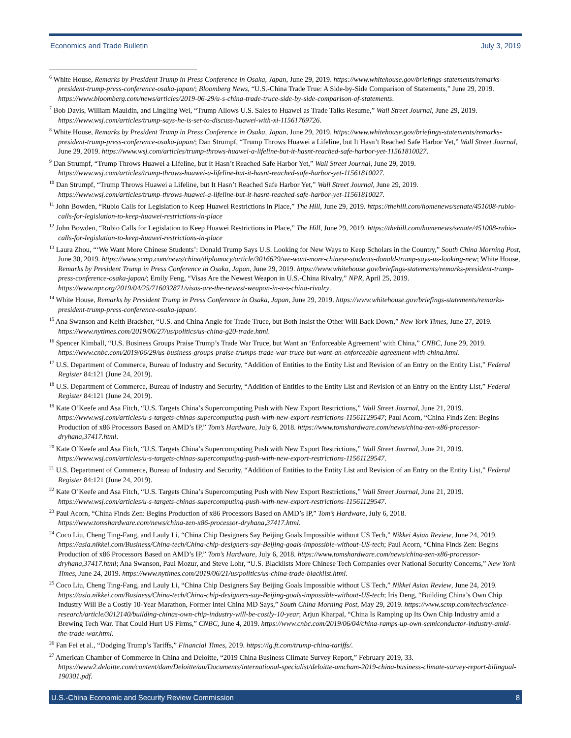Economics and Trade Bulletin July 3, 2019
<sup>6</sup> White House, Remarks by President Trump in Press Conference in Osaka, Japan, June 29, 2019. https://www.whitehouse.gov/briefings-statements/remarks-president-trump-press-conference-osaka-japan/; Bloomberg News, “U.S.-China Trade True: A Side-by-Side Comparison of Statements,” June 29, 2019. https://www.bloomberg.com/news/articles/2019-06-29/u-s-china-trade-truce-side-by-side-comparison-of-statements.
<sup>7</sup> Bob Davis, William Mauldin, and Lingling Wei, “Trump Allows U.S. Sales to Huawei as Trade Talks Resume,” Wall Street Journal, June 29, 2019. https://www.wsj.com/articles/trump-says-he-is-set-to-discuss-huawei-with-xi-11561769726.
<sup>8</sup> White House, Remarks by President Trump in Press Conference in Osaka, Japan, June 29, 2019. https://www.whitehouse.gov/briefings-statements/remarks-president-trump-press-conference-osaka-japan/; Dan Strumpf, “Trump Throws Huawei a Lifeline, but It Hasn’t Reached Safe Harbor Yet,” Wall Street Journal, June 29, 2019. https://www.wsj.com/articles/trump-throws-huawei-a-lifeline-but-it-hasnt-reached-safe-harbor-yet-11561810027.
<sup>9</sup> Dan Strumpf, “Trump Throws Huawei a Lifeline, but It Hasn’t Reached Safe Harbor Yet,” Wall Street Journal, June 29, 2019. https://www.wsj.com/articles/trump-throws-huawei-a-lifeline-but-it-hasnt-reached-safe-harbor-yet-11561810027.
<sup>10</sup> Dan Strumpf, “Trump Throws Huawei a Lifeline, but It Hasn’t Reached Safe Harbor Yet,” Wall Street Journal, June 29, 2019. https://www.wsj.com/articles/trump-throws-huawei-a-lifeline-but-it-hasnt-reached-safe-harbor-yet-11561810027.
<sup>11</sup> John Bowden, “Rubio Calls for Legislation to Keep Huawei Restrictions in Place,” The Hill, June 29, 2019. https://thehill.com/homenews/senate/451008-rubio-calls-for-legislation-to-keep-huawei-restrictions-in-place
<sup>12</sup> John Bowden, “Rubio Calls for Legislation to Keep Huawei Restrictions in Place,” The Hill, June 29, 2019. https://thehill.com/homenews/senate/451008-rubio-calls-for-legislation-to-keep-huawei-restrictions-in-place
<sup>13</sup> Laura Zhou, “‘We Want More Chinese Students’: Donald Trump Says U.S. Looking for New Ways to Keep Scholars in the Country,” South China Morning Post, June 30, 2019. https://www.scmp.com/news/china/diplomacy/article/3016629/we-want-more-chinese-students-donald-trump-says-us-looking-new; White House, Remarks by President Trump in Press Conference in Osaka, Japan, June 29, 2019. https://www.whitehouse.gov/briefings-statements/remarks-president-trump-press-conference-osaka-japan/; Emily Feng, “Visas Are the Newest Weapon in U.S.-China Rivalry,” NPR, April 25, 2019. https://www.npr.org/2019/04/25/716032871/visas-are-the-newest-weapon-in-u-s-china-rivalry.
<sup>14</sup> White House, Remarks by President Trump in Press Conference in Osaka, Japan, June 29, 2019. https://www.whitehouse.gov/briefings-statements/remarks-president-trump-press-conference-osaka-japan/.
<sup>15</sup> Ana Swanson and Keith Bradsher, “U.S. and China Angle for Trade Truce, but Both Insist the Other Will Back Down,” New York Times, June 27, 2019. https://www.nytimes.com/2019/06/27/us/politics/us-china-g20-trade.html.
<sup>16</sup> Spencer Kimball, “U.S. Business Groups Praise Trump’s Trade War Truce, but Want an ‘Enforceable Agreement’ with China,” CNBC, June 29, 2019. https://www.cnbc.com/2019/06/29/us-business-groups-praise-trumps-trade-war-truce-but-want-an-enforceable-agreement-with-china.html.
<sup>17</sup> U.S. Department of Commerce, Bureau of Industry and Security, “Addition of Entities to the Entity List and Revision of an Entry on the Entity List,” Federal Register 84:121 (June 24, 2019).
<sup>18</sup> U.S. Department of Commerce, Bureau of Industry and Security, “Addition of Entities to the Entity List and Revision of an Entry on the Entity List,” Federal Register 84:121 (June 24, 2019).
<sup>19</sup> Kate O’Keefe and Asa Fitch, “U.S. Targets China’s Supercomputing Push with New Export Restrictions,” Wall Street Journal, June 21, 2019. https://www.wsj.com/articles/u-s-targets-chinas-supercomputing-push-with-new-export-restrictions-11561129547; Paul Acorn, “China Finds Zen: Begins Production of x86 Processors Based on AMD’s IP,” Tom’s Hardware, July 6, 2018. https://www.tomshardware.com/news/china-zen-x86-processor-dryhana,37417.html.
<sup>20</sup> Kate O’Keefe and Asa Fitch, “U.S. Targets China’s Supercomputing Push with New Export Restrictions,” Wall Street Journal, June 21, 2019. https://www.wsj.com/articles/u-s-targets-chinas-supercomputing-push-with-new-export-restrictions-11561129547.
<sup>21</sup> U.S. Department of Commerce, Bureau of Industry and Security, “Addition of Entities to the Entity List and Revision of an Entry on the Entity List,” Federal Register 84:121 (June 24, 2019).
<sup>22</sup> Kate O’Keefe and Asa Fitch, “U.S. Targets China’s Supercomputing Push with New Export Restrictions,” Wall Street Journal, June 21, 2019. https://www.wsj.com/articles/u-s-targets-chinas-supercomputing-push-with-new-export-restrictions-11561129547.
<sup>23</sup> Paul Acorn, “China Finds Zen: Begins Production of x86 Processors Based on AMD’s IP,” Tom’s Hardware, July 6, 2018. https://www.tomshardware.com/news/china-zen-x86-processor-dryhana,37417.html.
<sup>24</sup> Coco Liu, Cheng Ting-Fang, and Lauly Li, “China Chip Designers Say Beijing Goals Impossible without US Tech,” Nikkei Asian Review, June 24, 2019. https://asia.nikkei.com/Business/China-tech/China-chip-designers-say-Beijing-goals-impossible-without-US-tech; Paul Acorn, “China Finds Zen: Begins Production of x86 Processors Based on AMD’s IP,” Tom’s Hardware, July 6, 2018. https://www.tomshardware.com/news/china-zen-x86-processor-dryhana,37417.html; Ana Swanson, Paul Mozur, and Steve Lohr, “U.S. Blacklists More Chinese Tech Companies over National Security Concerns,” New York Times, June 24, 2019. https://www.nytimes.com/2019/06/21/us/politics/us-china-trade-blacklist.html.
<sup>25</sup> Coco Liu, Cheng Ting-Fang, and Lauly Li, “China Chip Designers Say Beijing Goals Impossible without US Tech,” Nikkei Asian Review, June 24, 2019. https://asia.nikkei.com/Business/China-tech/China-chip-designers-say-Beijing-goals-impossible-without-US-tech; Iris Deng, “Building China’s Own Chip Industry Will Be a Costly 10-Year Marathon, Former Intel China MD Says,” South China Morning Post, May 29, 2019. https://www.scmp.com/tech/science-research/article/3012140/building-chinas-own-chip-industry-will-be-costly-10-year; Arjun Kharpal, “China Is Ramping up Its Own Chip Industry amid a Brewing Tech War. That Could Hurt US Firms,” CNBC, June 4, 2019. https://www.cnbc.com/2019/06/04/china-ramps-up-own-semiconductor-industry-amid-the-trade-war.html.
<sup>26</sup> Fan Fei et al., “Dodging Trump’s Tariffs,” Financial Times, 2019. https://ig.ft.com/trump-china-tariffs/.
<sup>27</sup> American Chamber of Commerce in China and Deloitte, “2019 China Business Climate Survey Report,” February 2019, 33. https://www2.deloitte.com/content/dam/Deloitte/au/Documents/international-specialist/deloitte-amcham-2019-china-business-climate-survey-report-bilingual-190301.pdf.
U.S.-China Economic and Security Review Commission 8